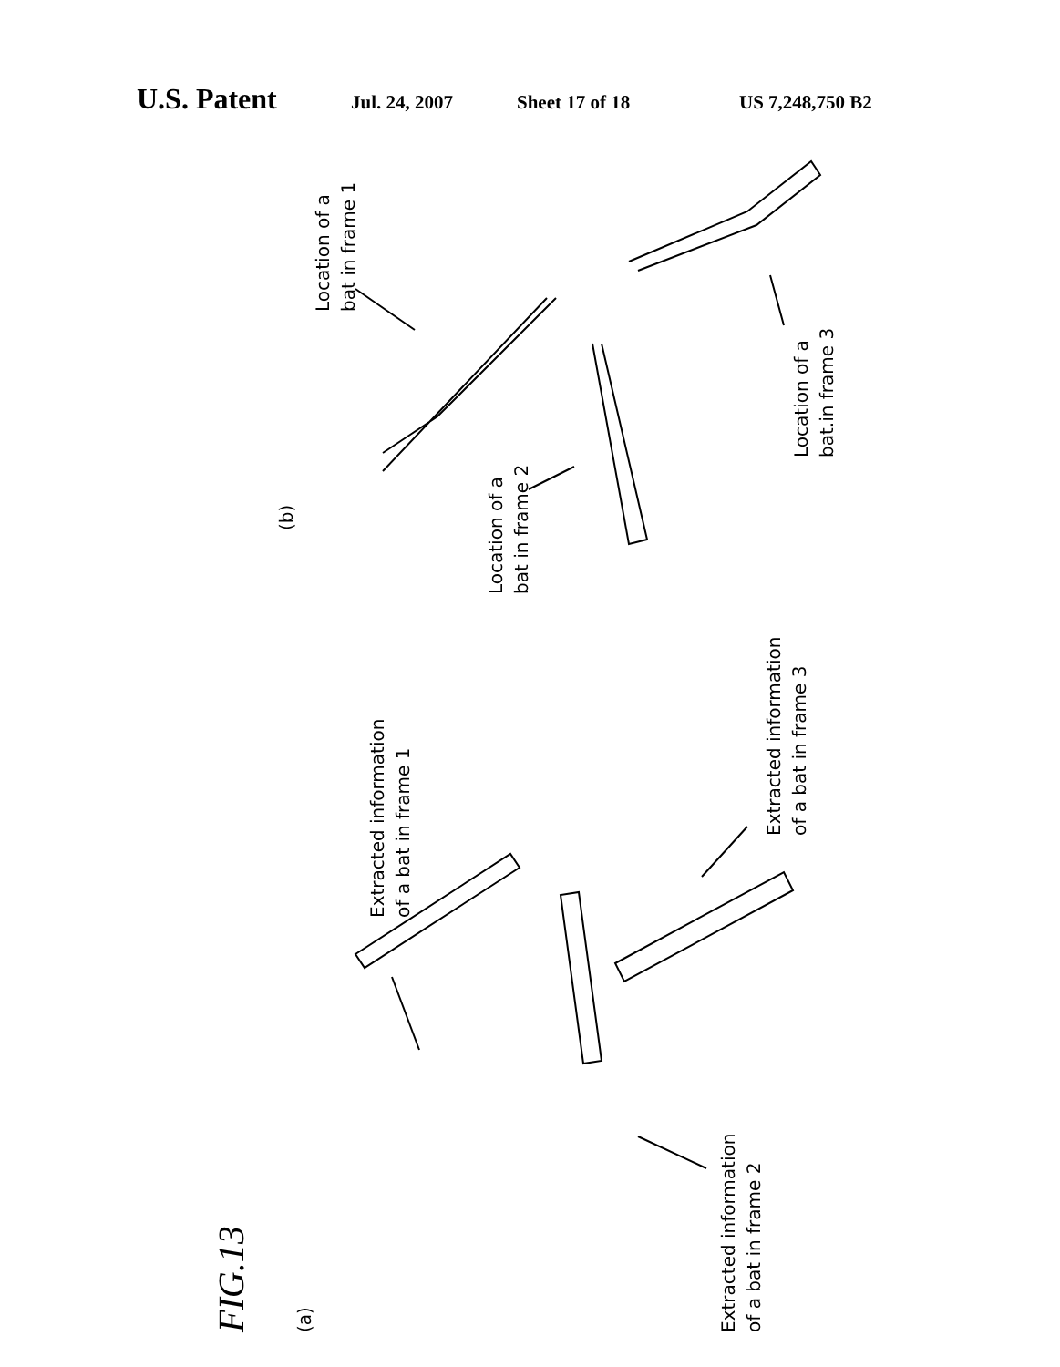U.S. Patent Jul. 24, 2007 Sheet 17 of 18 US 7,248,750 B2
Location of a
bat in frame 1
(b)
Location of a
bat in frame 2
Location of a
bat.in frame 3
Extracted information
of a bat in frame 1
Extracted information
of a bat in frame 3
FIG.13 (a)
Extracted information
of a bat in frame 2